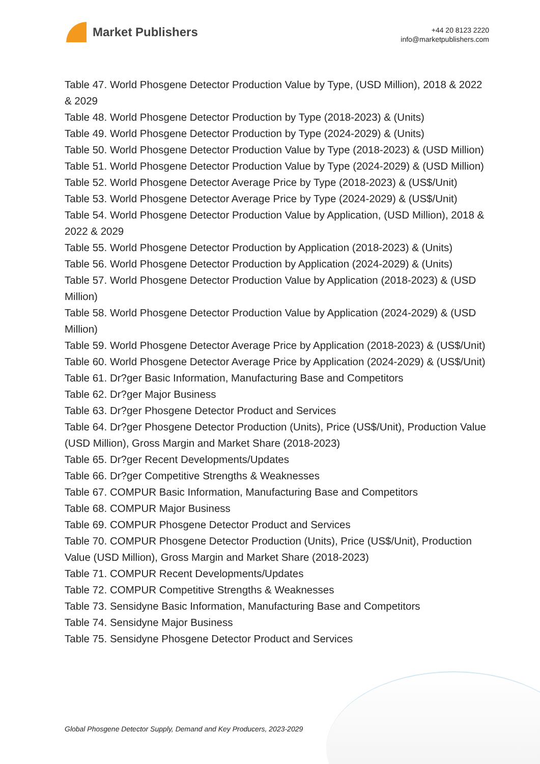Market Publishers
+44 20 8123 2220
info@marketpublishers.com
Table 47. World Phosgene Detector Production Value by Type, (USD Million), 2018 & 2022 & 2029
Table 48. World Phosgene Detector Production by Type (2018-2023) & (Units)
Table 49. World Phosgene Detector Production by Type (2024-2029) & (Units)
Table 50. World Phosgene Detector Production Value by Type (2018-2023) & (USD Million)
Table 51. World Phosgene Detector Production Value by Type (2024-2029) & (USD Million)
Table 52. World Phosgene Detector Average Price by Type (2018-2023) & (US$/Unit)
Table 53. World Phosgene Detector Average Price by Type (2024-2029) & (US$/Unit)
Table 54. World Phosgene Detector Production Value by Application, (USD Million), 2018 & 2022 & 2029
Table 55. World Phosgene Detector Production by Application (2018-2023) & (Units)
Table 56. World Phosgene Detector Production by Application (2024-2029) & (Units)
Table 57. World Phosgene Detector Production Value by Application (2018-2023) & (USD Million)
Table 58. World Phosgene Detector Production Value by Application (2024-2029) & (USD Million)
Table 59. World Phosgene Detector Average Price by Application (2018-2023) & (US$/Unit)
Table 60. World Phosgene Detector Average Price by Application (2024-2029) & (US$/Unit)
Table 61. Dr?ger Basic Information, Manufacturing Base and Competitors
Table 62. Dr?ger Major Business
Table 63. Dr?ger Phosgene Detector Product and Services
Table 64. Dr?ger Phosgene Detector Production (Units), Price (US$/Unit), Production Value (USD Million), Gross Margin and Market Share (2018-2023)
Table 65. Dr?ger Recent Developments/Updates
Table 66. Dr?ger Competitive Strengths & Weaknesses
Table 67. COMPUR Basic Information, Manufacturing Base and Competitors
Table 68. COMPUR Major Business
Table 69. COMPUR Phosgene Detector Product and Services
Table 70. COMPUR Phosgene Detector Production (Units), Price (US$/Unit), Production Value (USD Million), Gross Margin and Market Share (2018-2023)
Table 71. COMPUR Recent Developments/Updates
Table 72. COMPUR Competitive Strengths & Weaknesses
Table 73. Sensidyne Basic Information, Manufacturing Base and Competitors
Table 74. Sensidyne Major Business
Table 75. Sensidyne Phosgene Detector Product and Services
Global Phosgene Detector Supply, Demand and Key Producers, 2023-2029